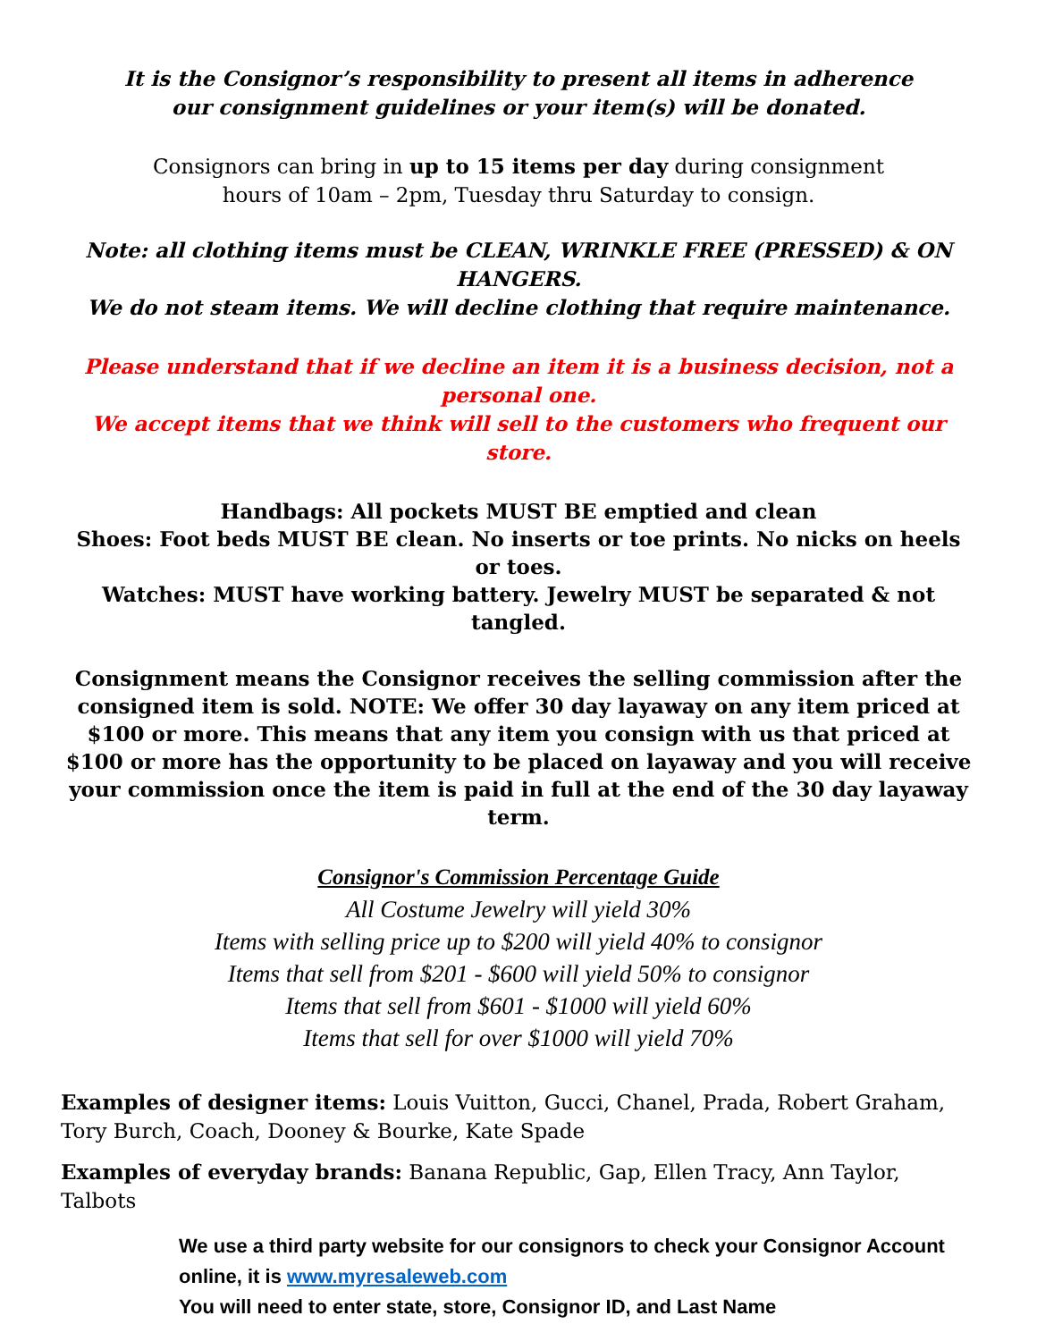It is the Consignor’s responsibility to present all items in adherence
our consignment guidelines or your item(s) will be donated.
Consignors can bring in up to 15 items per day during consignment
hours of 10am – 2pm, Tuesday thru Saturday to consign.
Note: all clothing items must be CLEAN, WRINKLE FREE (PRESSED) & ON HANGERS.
We do not steam items. We will decline clothing that require maintenance.
Please understand that if we decline an item it is a business decision, not a personal one.
We accept items that we think will sell to the customers who frequent our store.
Handbags: All pockets MUST BE emptied and clean
Shoes: Foot beds MUST BE clean. No inserts or toe prints. No nicks on heels or toes.
Watches: MUST have working battery. Jewelry MUST be separated & not tangled.
Consignment means the Consignor receives the selling commission after the consigned item is sold. NOTE: We offer 30 day layaway on any item priced at $100 or more. This means that any item you consign with us that priced at $100 or more has the opportunity to be placed on layaway and you will receive your commission once the item is paid in full at the end of the 30 day layaway term.
Consignor's Commission Percentage Guide
All Costume Jewelry will yield 30%
Items with selling price up to $200 will yield 40% to consignor
Items that sell from $201 - $600 will yield 50% to consignor
Items that sell from $601 - $1000 will yield 60%
Items that sell for over $1000 will yield 70%
Examples of designer items: Louis Vuitton, Gucci, Chanel, Prada, Robert Graham, Tory Burch, Coach, Dooney & Bourke, Kate Spade
Examples of everyday brands: Banana Republic, Gap, Ellen Tracy, Ann Taylor, Talbots
We use a third party website for our consignors to check your Consignor Account online, it is www.myresaleweb.com
You will need to enter state, store, Consignor ID, and Last Name